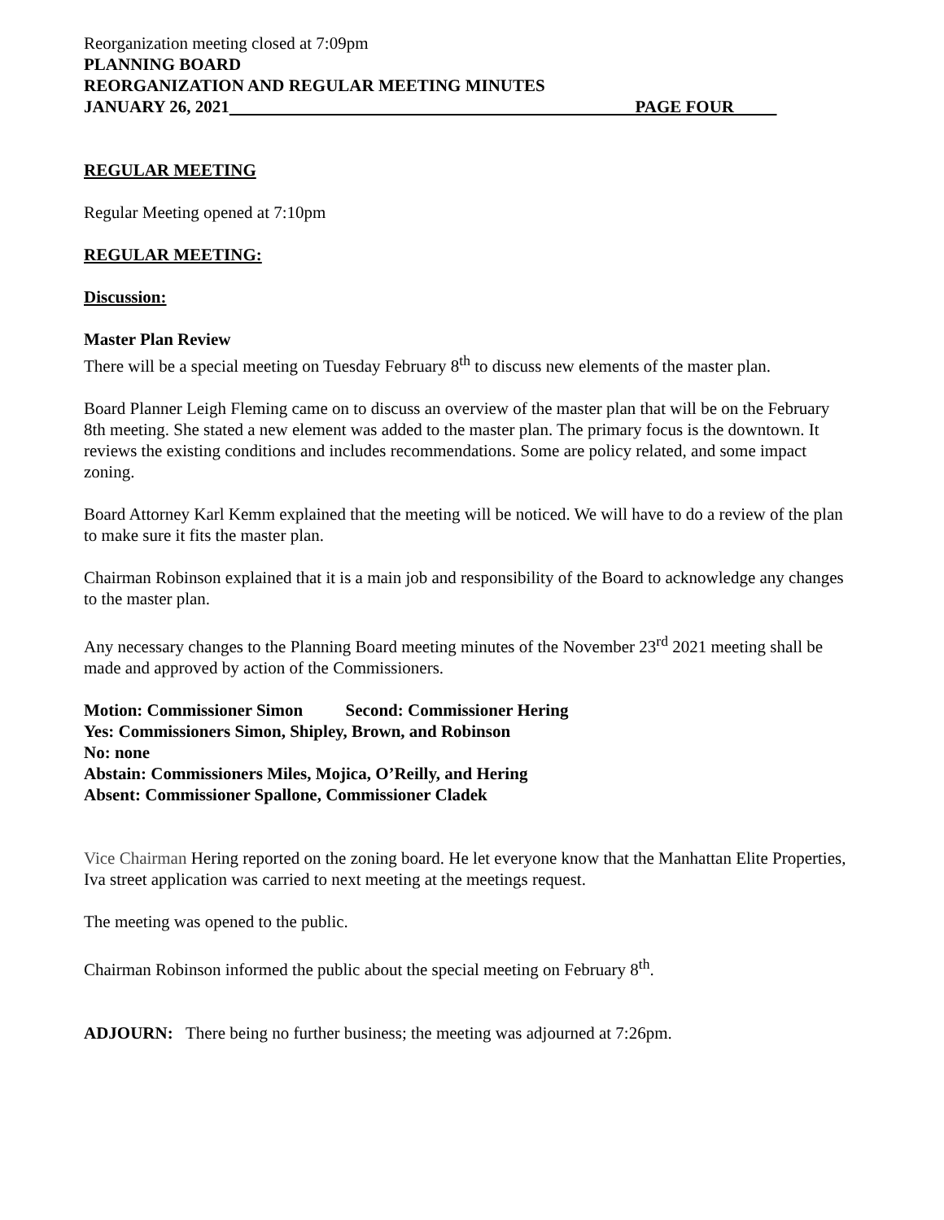Reorganization meeting closed at 7:09pm
PLANNING BOARD
REORGANIZATION AND REGULAR MEETING MINUTES
JANUARY 26, 2021 PAGE FOUR
REGULAR MEETING
Regular Meeting opened at 7:10pm
REGULAR MEETING:
Discussion:
Master Plan Review
There will be a special meeting on Tuesday February 8<sup>th</sup> to discuss new elements of the master plan.
Board Planner Leigh Fleming came on to discuss an overview of the master plan that will be on the February 8th meeting. She stated a new element was added to the master plan. The primary focus is the downtown. It reviews the existing conditions and includes recommendations. Some are policy related, and some impact zoning.
Board Attorney Karl Kemm explained that the meeting will be noticed. We will have to do a review of the plan to make sure it fits the master plan.
Chairman Robinson explained that it is a main job and responsibility of the Board to acknowledge any changes to the master plan.
Any necessary changes to the Planning Board meeting minutes of the November 23<sup>rd</sup> 2021 meeting shall be made and approved by action of the Commissioners.
Motion: Commissioner Simon Second: Commissioner Hering
Yes: Commissioners Simon, Shipley, Brown, and Robinson
No: none
Abstain: Commissioners Miles, Mojica, O’Reilly, and Hering
Absent: Commissioner Spallone, Commissioner Cladek
Vice Chairman Hering reported on the zoning board. He let everyone know that the Manhattan Elite Properties, Iva street application was carried to next meeting at the meetings request.
The meeting was opened to the public.
Chairman Robinson informed the public about the special meeting on February 8<sup>th</sup>.
ADJOURN: There being no further business; the meeting was adjourned at 7:26pm.